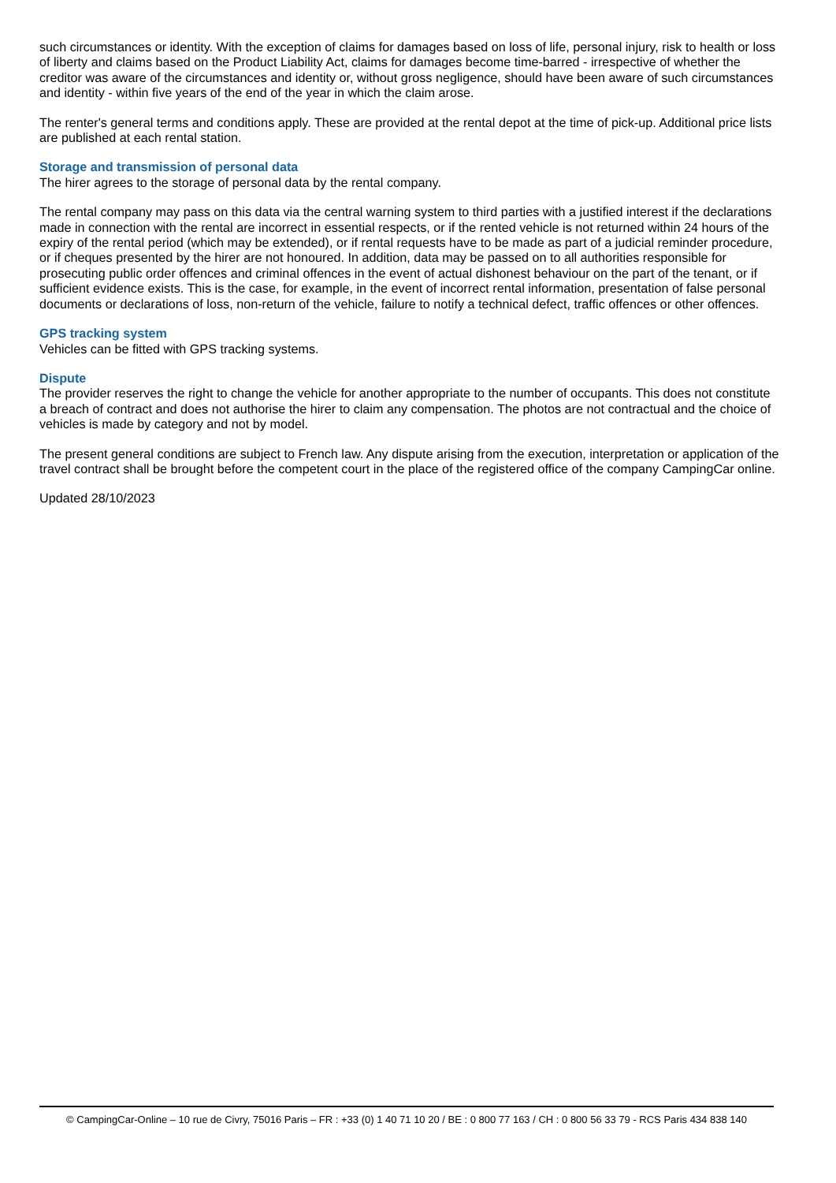such circumstances or identity. With the exception of claims for damages based on loss of life, personal injury, risk to health or loss of liberty and claims based on the Product Liability Act, claims for damages become time-barred - irrespective of whether the creditor was aware of the circumstances and identity or, without gross negligence, should have been aware of such circumstances and identity - within five years of the end of the year in which the claim arose.
The renter's general terms and conditions apply. These are provided at the rental depot at the time of pick-up. Additional price lists are published at each rental station.
Storage and transmission of personal data
The hirer agrees to the storage of personal data by the rental company.
The rental company may pass on this data via the central warning system to third parties with a justified interest if the declarations made in connection with the rental are incorrect in essential respects, or if the rented vehicle is not returned within 24 hours of the expiry of the rental period (which may be extended), or if rental requests have to be made as part of a judicial reminder procedure, or if cheques presented by the hirer are not honoured. In addition, data may be passed on to all authorities responsible for prosecuting public order offences and criminal offences in the event of actual dishonest behaviour on the part of the tenant, or if sufficient evidence exists. This is the case, for example, in the event of incorrect rental information, presentation of false personal documents or declarations of loss, non-return of the vehicle, failure to notify a technical defect, traffic offences or other offences.
GPS tracking system
Vehicles can be fitted with GPS tracking systems.
Dispute
The provider reserves the right to change the vehicle for another appropriate to the number of occupants. This does not constitute a breach of contract and does not authorise the hirer to claim any compensation. The photos are not contractual and the choice of vehicles is made by category and not by model.
The present general conditions are subject to French law. Any dispute arising from the execution, interpretation or application of the travel contract shall be brought before the competent court in the place of the registered office of the company CampingCar online.
Updated 28/10/2023
© CampingCar-Online – 10 rue de Civry, 75016 Paris – FR : +33 (0) 1 40 71 10 20 / BE : 0 800 77 163 / CH : 0 800 56 33 79 - RCS Paris 434 838 140